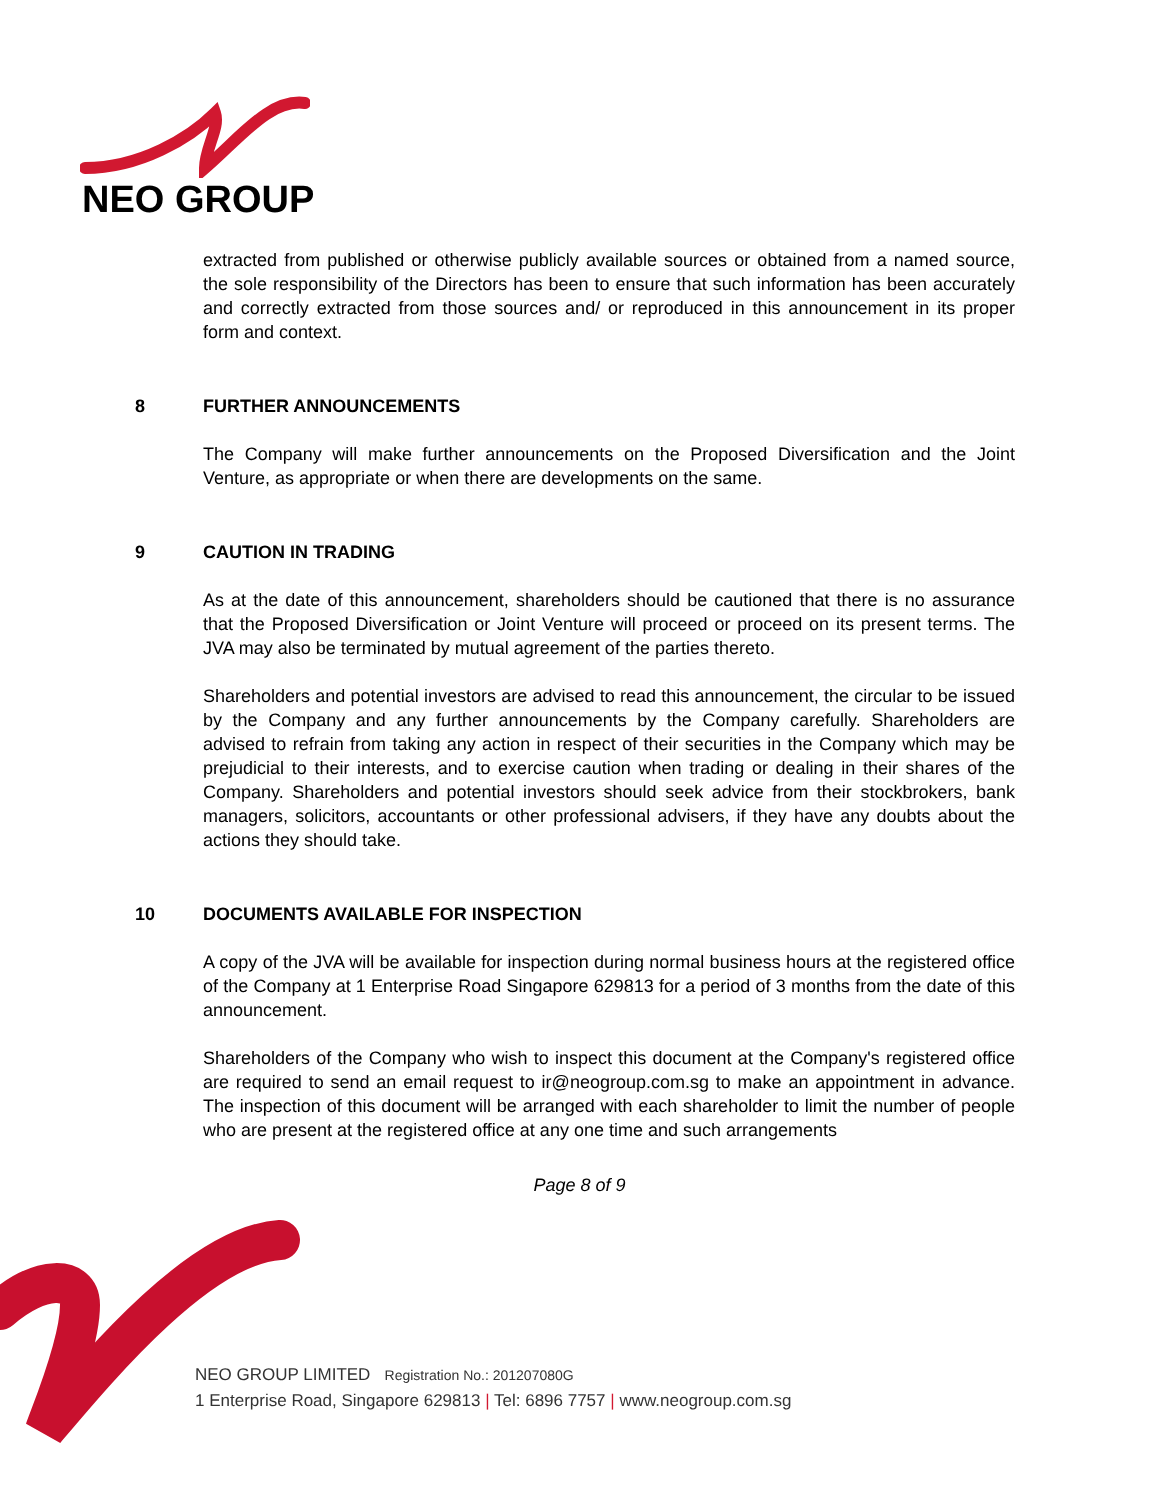NEO GROUP
extracted from published or otherwise publicly available sources or obtained from a named source, the sole responsibility of the Directors has been to ensure that such information has been accurately and correctly extracted from those sources and/ or reproduced in this announcement in its proper form and context.
8 FURTHER ANNOUNCEMENTS
The Company will make further announcements on the Proposed Diversification and the Joint Venture, as appropriate or when there are developments on the same.
9 CAUTION IN TRADING
As at the date of this announcement, shareholders should be cautioned that there is no assurance that the Proposed Diversification or Joint Venture will proceed or proceed on its present terms. The JVA may also be terminated by mutual agreement of the parties thereto.
Shareholders and potential investors are advised to read this announcement, the circular to be issued by the Company and any further announcements by the Company carefully. Shareholders are advised to refrain from taking any action in respect of their securities in the Company which may be prejudicial to their interests, and to exercise caution when trading or dealing in their shares of the Company. Shareholders and potential investors should seek advice from their stockbrokers, bank managers, solicitors, accountants or other professional advisers, if they have any doubts about the actions they should take.
10 DOCUMENTS AVAILABLE FOR INSPECTION
A copy of the JVA will be available for inspection during normal business hours at the registered office of the Company at 1 Enterprise Road Singapore 629813 for a period of 3 months from the date of this announcement.
Shareholders of the Company who wish to inspect this document at the Company's registered office are required to send an email request to ir@neogroup.com.sg to make an appointment in advance. The inspection of this document will be arranged with each shareholder to limit the number of people who are present at the registered office at any one time and such arrangements
Page 8 of 9
NEO GROUP LIMITED Registration No.: 201207080G
1 Enterprise Road, Singapore 629813 | Tel: 6896 7757 | www.neogroup.com.sg